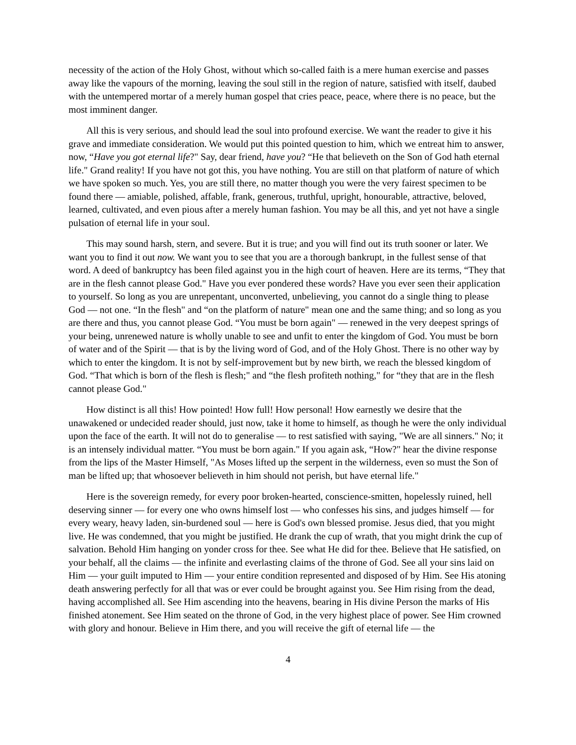necessity of the action of the Holy Ghost, without which so-called faith is a mere human exercise and passes away like the vapours of the morning, leaving the soul still in the region of nature, satisfied with itself, daubed with the untempered mortar of a merely human gospel that cries peace, peace, where there is no peace, but the most imminent danger.
All this is very serious, and should lead the soul into profound exercise. We want the reader to give it his grave and immediate consideration. We would put this pointed question to him, which we entreat him to answer, now, “Have you got eternal life?" Say, dear friend, have you? “He that believeth on the Son of God hath eternal life." Grand reality! If you have not got this, you have nothing. You are still on that platform of nature of which we have spoken so much. Yes, you are still there, no matter though you were the very fairest specimen to be found there — amiable, polished, affable, frank, generous, truthful, upright, honourable, attractive, beloved, learned, cultivated, and even pious after a merely human fashion. You may be all this, and yet not have a single pulsation of eternal life in your soul.
This may sound harsh, stern, and severe. But it is true; and you will find out its truth sooner or later. We want you to find it out now. We want you to see that you are a thorough bankrupt, in the fullest sense of that word. A deed of bankruptcy has been filed against you in the high court of heaven. Here are its terms, “They that are in the flesh cannot please God." Have you ever pondered these words? Have you ever seen their application to yourself. So long as you are unrepentant, unconverted, unbelieving, you cannot do a single thing to please God — not one. “In the flesh" and “on the platform of nature" mean one and the same thing; and so long as you are there and thus, you cannot please God. “You must be born again" — renewed in the very deepest springs of your being, unrenewed nature is wholly unable to see and unfit to enter the kingdom of God. You must be born of water and of the Spirit — that is by the living word of God, and of the Holy Ghost. There is no other way by which to enter the kingdom. It is not by self-improvement but by new birth, we reach the blessed kingdom of God. “That which is born of the flesh is flesh;" and “the flesh profiteth nothing," for “they that are in the flesh cannot please God."
How distinct is all this! How pointed! How full! How personal! How earnestly we desire that the unawakened or undecided reader should, just now, take it home to himself, as though he were the only individual upon the face of the earth. It will not do to generalise — to rest satisfied with saying, "We are all sinners." No; it is an intensely individual matter. “You must be born again." If you again ask, “How?" hear the divine response from the lips of the Master Himself, "As Moses lifted up the serpent in the wilderness, even so must the Son of man be lifted up; that whosoever believeth in him should not perish, but have eternal life."
Here is the sovereign remedy, for every poor broken-hearted, conscience-smitten, hopelessly ruined, hell deserving sinner — for every one who owns himself lost — who confesses his sins, and judges himself — for every weary, heavy laden, sin-burdened soul — here is God's own blessed promise. Jesus died, that you might live. He was condemned, that you might be justified. He drank the cup of wrath, that you might drink the cup of salvation. Behold Him hanging on yonder cross for thee. See what He did for thee. Believe that He satisfied, on your behalf, all the claims — the infinite and everlasting claims of the throne of God. See all your sins laid on Him — your guilt imputed to Him — your entire condition represented and disposed of by Him. See His atoning death answering perfectly for all that was or ever could be brought against you. See Him rising from the dead, having accomplished all. See Him ascending into the heavens, bearing in His divine Person the marks of His finished atonement. See Him seated on the throne of God, in the very highest place of power. See Him crowned with glory and honour. Believe in Him there, and you will receive the gift of eternal life — the
4